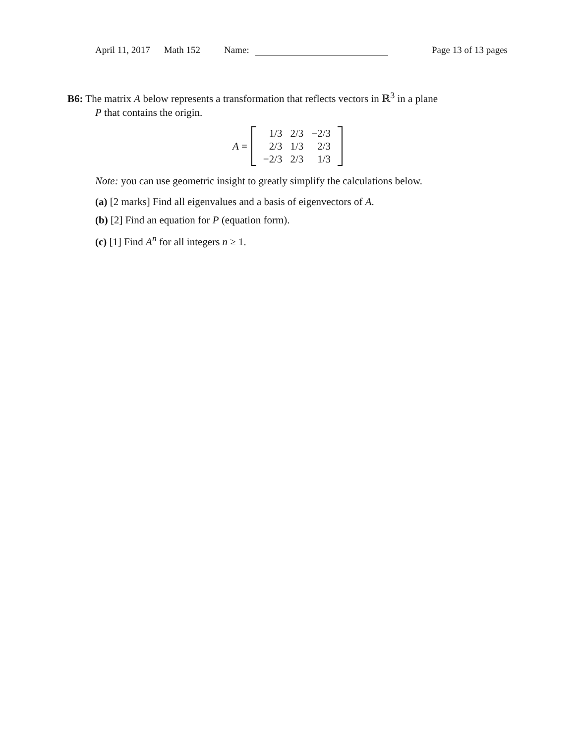April 11, 2017 Math 152 Name: Page 13 of 13 pages
B6: The matrix A below represents a transformation that reflects vectors in ℝ<sup>3</sup> in a plane
P that contains the origin.
A =
| 1/3 | 2/3 | −2/3 |
| 2/3 | 1/3 | 2/3 |
| −2/3 | 2/3 | 1/3 |
Note: you can use geometric insight to greatly simplify the calculations below.
(a) [2 marks] Find all eigenvalues and a basis of eigenvectors of A.
(b) [2] Find an equation for P (equation form).
(c) [1] Find A<sup>n</sup> for all integers n ≥ 1.